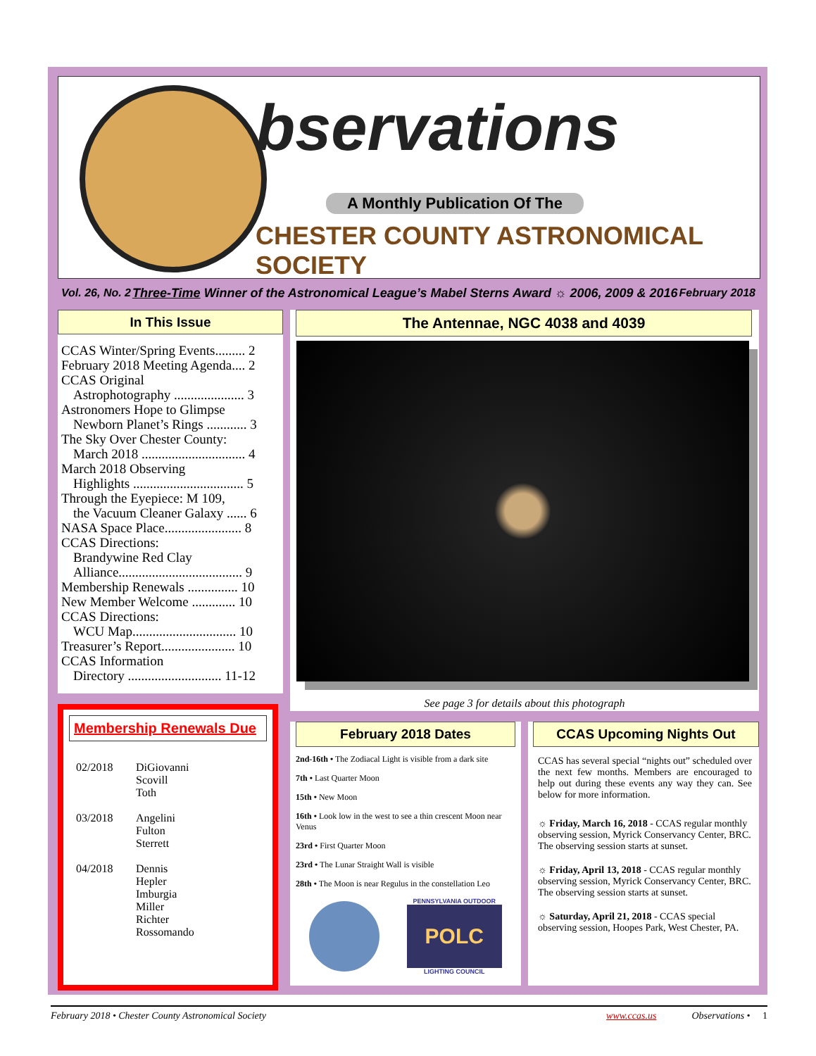bservations
A Monthly Publication Of The
CHESTER COUNTY ASTRONOMICAL SOCIETY
Vol. 26, No. 2 Three-Time Winner of the Astronomical League’s Mabel Sterns Award ☼ 2006, 2009 & 2016 February 2018
In This Issue
CCAS Winter/Spring Events......... 2
February 2018 Meeting Agenda.... 2
CCAS Original
Astrophotography ..................... 3
Astronomers Hope to Glimpse
Newborn Planet’s Rings ............ 3
The Sky Over Chester County:
March 2018 ............................... 4
March 2018 Observing
Highlights ................................. 5
Through the Eyepiece: M 109,
the Vacuum Cleaner Galaxy ...... 6
NASA Space Place....................... 8
CCAS Directions:
Brandywine Red Clay
Alliance..................................... 9
Membership Renewals ............... 10
New Member Welcome ............. 10
CCAS Directions:
WCU Map............................... 10
Treasurer’s Report...................... 10
CCAS Information
Directory ............................ 11-12
The Antennae, NGC 4038 and 4039
See page 3 for details about this photograph
Membership Renewals Due
02/2018 DiGiovanni
Scovill
Toth
03/2018 Angelini
Fulton
Sterrett
04/2018 Dennis
Hepler
Imburgia
Miller
Richter
Rossomando
February 2018 Dates
2nd-16th • The Zodiacal Light is visible from a dark site
7th • Last Quarter Moon
15th • New Moon
16th • Look low in the west to see a thin crescent Moon near Venus
23rd • First Quarter Moon
23rd • The Lunar Straight Wall is visible
28th • The Moon is near Regulus in the constellation Leo
PENNSYLVANIA OUTDOOR
POLC
LIGHTING COUNCIL
CCAS Upcoming Nights Out
CCAS has several special “nights out” scheduled over the next few months. Members are encouraged to help out during these events any way they can. See below for more information.
☼ Friday, March 16, 2018 - CCAS regular monthly observing session, Myrick Conservancy Center, BRC. The observing session starts at sunset.
☼ Friday, April 13, 2018 - CCAS regular monthly observing session, Myrick Conservancy Center, BRC. The observing session starts at sunset.
☼ Saturday, April 21, 2018 - CCAS special observing session, Hoopes Park, West Chester, PA.
February 2018 • Chester County Astronomical Society www.ccas.us Observations • 1